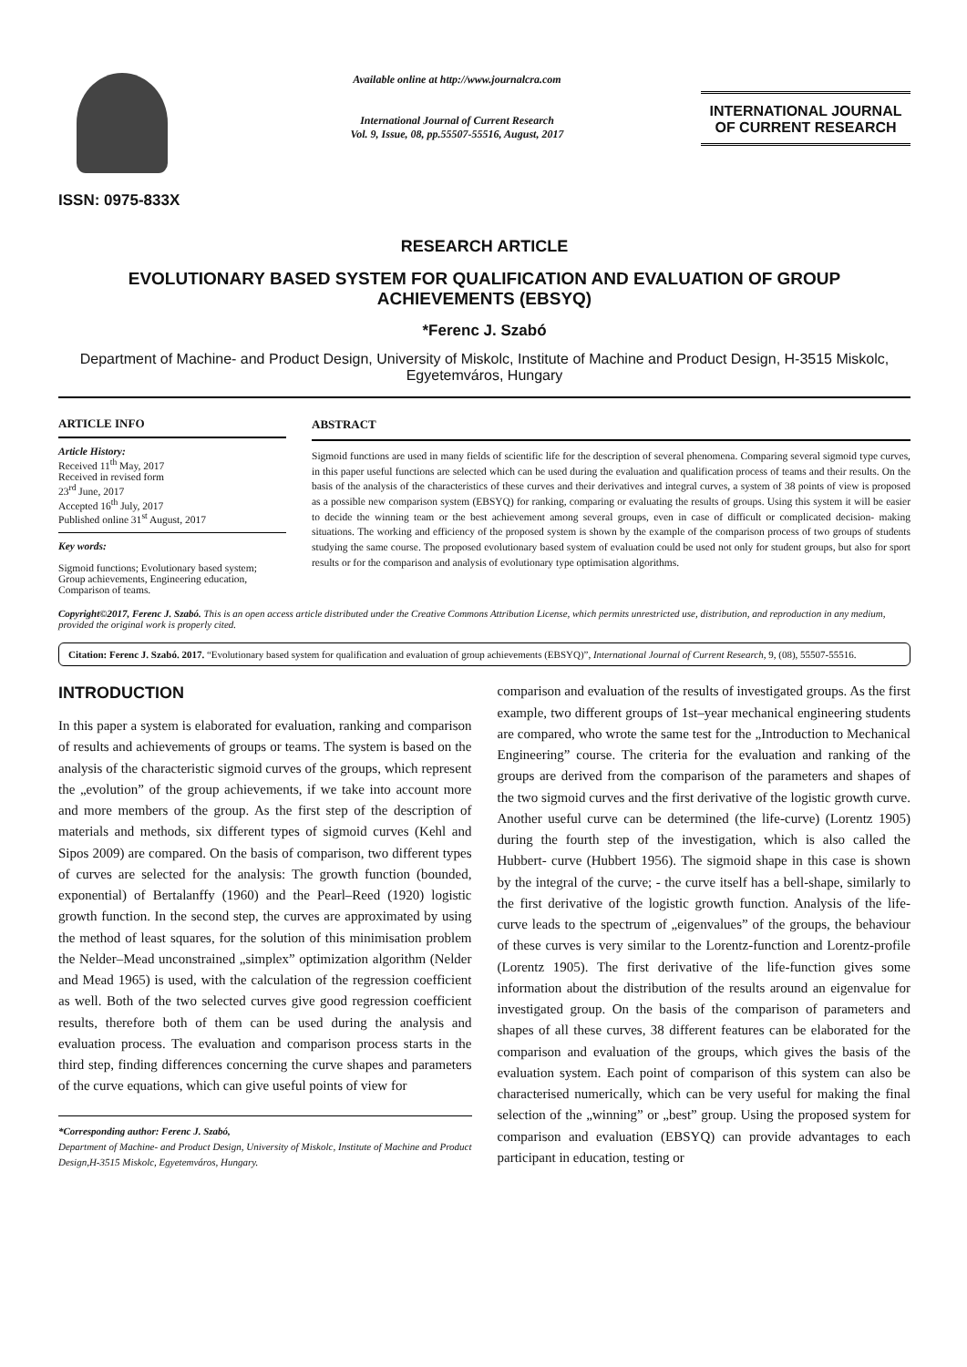ISSN: 0975-833X
Available online at http://www.journalcra.com
International Journal of Current Research
Vol. 9, Issue, 08, pp.55507-55516, August, 2017
INTERNATIONAL JOURNAL
OF CURRENT RESEARCH
RESEARCH ARTICLE
EVOLUTIONARY BASED SYSTEM FOR QUALIFICATION AND EVALUATION OF GROUP ACHIEVEMENTS (EBSYQ)
*Ferenc J. Szabó
Department of Machine- and Product Design, University of Miskolc, Institute of Machine and Product Design, H-3515 Miskolc, Egyetemváros, Hungary
ARTICLE INFO
Article History:
Received 11<sup>th</sup> May, 2017
Received in revised form
23<sup>rd</sup> June, 2017
Accepted 16<sup>th</sup> July, 2017
Published online 31<sup>st</sup> August, 2017
Key words:
Sigmoid functions; Evolutionary based system; Group achievements, Engineering education, Comparison of teams.
ABSTRACT
Sigmoid functions are used in many fields of scientific life for the description of several phenomena. Comparing several sigmoid type curves, in this paper useful functions are selected which can be used during the evaluation and qualification process of teams and their results. On the basis of the analysis of the characteristics of these curves and their derivatives and integral curves, a system of 38 points of view is proposed as a possible new comparison system (EBSYQ) for ranking, comparing or evaluating the results of groups. Using this system it will be easier to decide the winning team or the best achievement among several groups, even in case of difficult or complicated decision- making situations. The working and efficiency of the proposed system is shown by the example of the comparison process of two groups of students studying the same course. The proposed evolutionary based system of evaluation could be used not only for student groups, but also for sport results or for the comparison and analysis of evolutionary type optimisation algorithms.
Copyright©2017, Ferenc J. Szabó. This is an open access article distributed under the Creative Commons Attribution License, which permits unrestricted use, distribution, and reproduction in any medium, provided the original work is properly cited.
Citation: Ferenc J. Szabó. 2017. “Evolutionary based system for qualification and evaluation of group achievements (EBSYQ)”, International Journal of Current Research, 9, (08), 55507-55516.
INTRODUCTION
In this paper a system is elaborated for evaluation, ranking and comparison of results and achievements of groups or teams. The system is based on the analysis of the characteristic sigmoid curves of the groups, which represent the „evolution” of the group achievements, if we take into account more and more members of the group. As the first step of the description of materials and methods, six different types of sigmoid curves (Kehl and Sipos 2009) are compared. On the basis of comparison, two different types of curves are selected for the analysis: The growth function (bounded, exponential) of Bertalanffy (1960) and the Pearl–Reed (1920) logistic growth function. In the second step, the curves are approximated by using the method of least squares, for the solution of this minimisation problem the Nelder–Mead unconstrained „simplex” optimization algorithm (Nelder and Mead 1965) is used, with the calculation of the regression coefficient as well. Both of the two selected curves give good regression coefficient results, therefore both of them can be used during the analysis and evaluation process. The evaluation and comparison process starts in the third step, finding differences concerning the curve shapes and parameters of the curve equations, which can give useful points of view for
*Corresponding author: Ferenc J. Szabó,
Department of Machine- and Product Design, University of Miskolc, Institute of Machine and Product Design,H-3515 Miskolc, Egyetemváros, Hungary.
comparison and evaluation of the results of investigated groups. As the first example, two different groups of 1st–year mechanical engineering students are compared, who wrote the same test for the „Introduction to Mechanical Engineering” course. The criteria for the evaluation and ranking of the groups are derived from the comparison of the parameters and shapes of the two sigmoid curves and the first derivative of the logistic growth curve. Another useful curve can be determined (the life-curve) (Lorentz 1905) during the fourth step of the investigation, which is also called the Hubbert- curve (Hubbert 1956). The sigmoid shape in this case is shown by the integral of the curve; - the curve itself has a bell-shape, similarly to the first derivative of the logistic growth function. Analysis of the life- curve leads to the spectrum of „eigenvalues” of the groups, the behaviour of these curves is very similar to the Lorentz-function and Lorentz-profile (Lorentz 1905). The first derivative of the life-function gives some information about the distribution of the results around an eigenvalue for investigated group. On the basis of the comparison of parameters and shapes of all these curves, 38 different features can be elaborated for the comparison and evaluation of the groups, which gives the basis of the evaluation system. Each point of comparison of this system can also be characterised numerically, which can be very useful for making the final selection of the „winning” or „best” group. Using the proposed system for comparison and evaluation (EBSYQ) can provide advantages to each participant in education, testing or